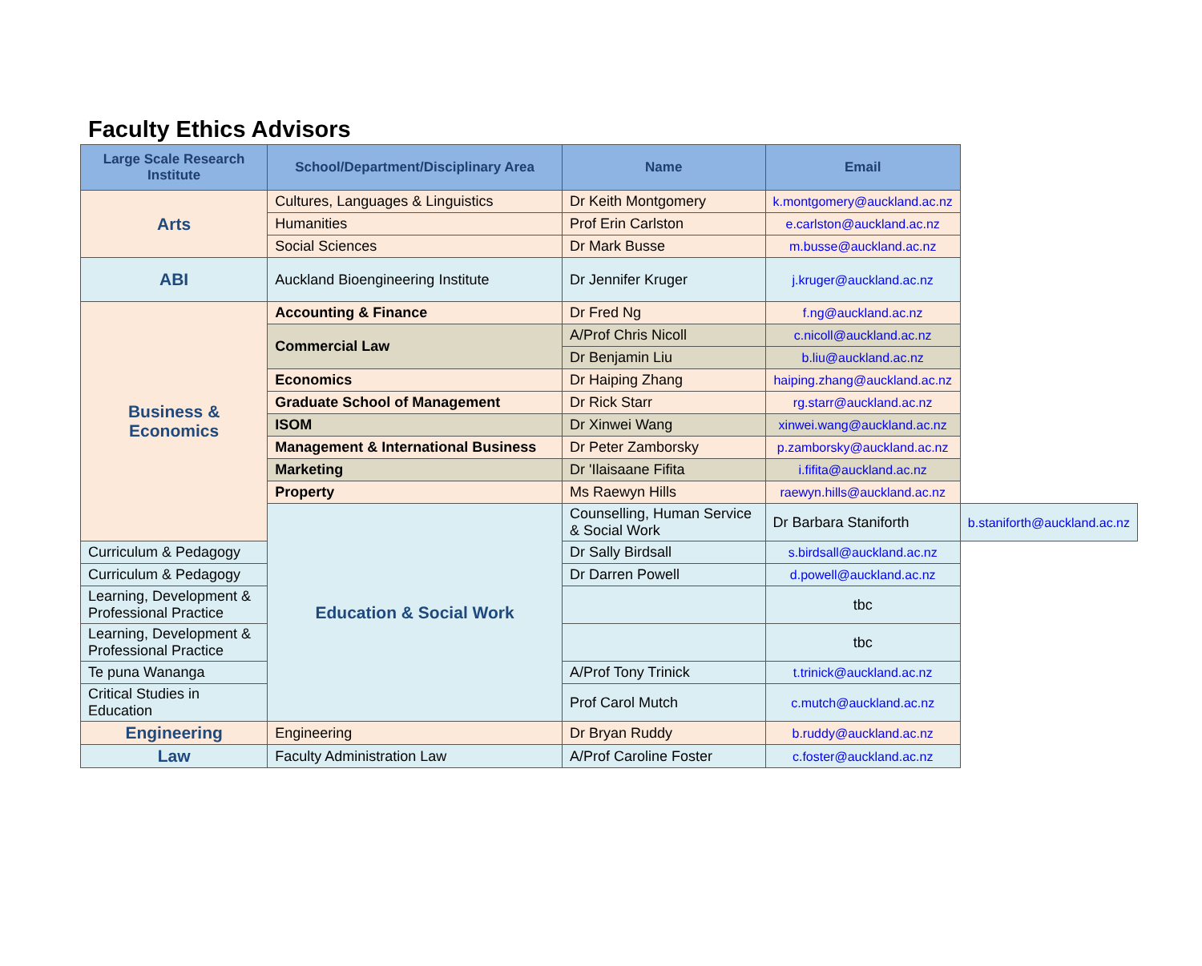Faculty Ethics Advisors
| Large Scale Research Institute | School/Department/Disciplinary Area | Name | Email | |
| --- | --- | --- | --- | --- |
| Arts | Cultures, Languages & Linguistics | Dr Keith Montgomery | k.montgomery@auckland.ac.nz | |
| | Humanities | Prof Erin Carlston | e.carlston@auckland.ac.nz | |
| | Social Sciences | Dr Mark Busse | m.busse@auckland.ac.nz | |
| ABI | Auckland Bioengineering Institute | Dr Jennifer Kruger | j.kruger@auckland.ac.nz | |
| Business & Economics | Accounting & Finance | Dr Fred Ng | f.ng@auckland.ac.nz | |
| | Commercial Law | A/Prof Chris Nicoll | c.nicoll@auckland.ac.nz | |
| | | Dr Benjamin Liu | b.liu@auckland.ac.nz | |
| | Economics | Dr Haiping Zhang | haiping.zhang@auckland.ac.nz | |
| | Graduate School of Management | Dr Rick Starr | rg.starr@auckland.ac.nz | |
| | ISOM | Dr Xinwei Wang | xinwei.wang@auckland.ac.nz | |
| | Management & International Business | Dr Peter Zamborsky | p.zamborsky@auckland.ac.nz | |
| | Marketing | Dr 'Ilaisaane Fifita | i.fifita@auckland.ac.nz | |
| | Property | Ms Raewyn Hills | raewyn.hills@auckland.ac.nz | |
| | Education & Social Work | Counselling, Human Service & Social Work | Dr Barbara Staniforth | b.staniforth@auckland.ac.nz |
| Curriculum & Pedagogy | | Dr Sally Birdsall | s.birdsall@auckland.ac.nz | |
| Curriculum & Pedagogy | | Dr Darren Powell | d.powell@auckland.ac.nz | |
| Learning, Development & Professional Practice | | | tbc | |
| Learning, Development & Professional Practice | | | tbc | |
| Te puna Wananga | | A/Prof Tony Trinick | t.trinick@auckland.ac.nz | |
| Critical Studies in Education | | Prof Carol Mutch | c.mutch@auckland.ac.nz | |
| Engineering | Engineering | Dr Bryan Ruddy | b.ruddy@auckland.ac.nz | |
| Law | Faculty Administration Law | A/Prof Caroline Foster | c.foster@auckland.ac.nz | |